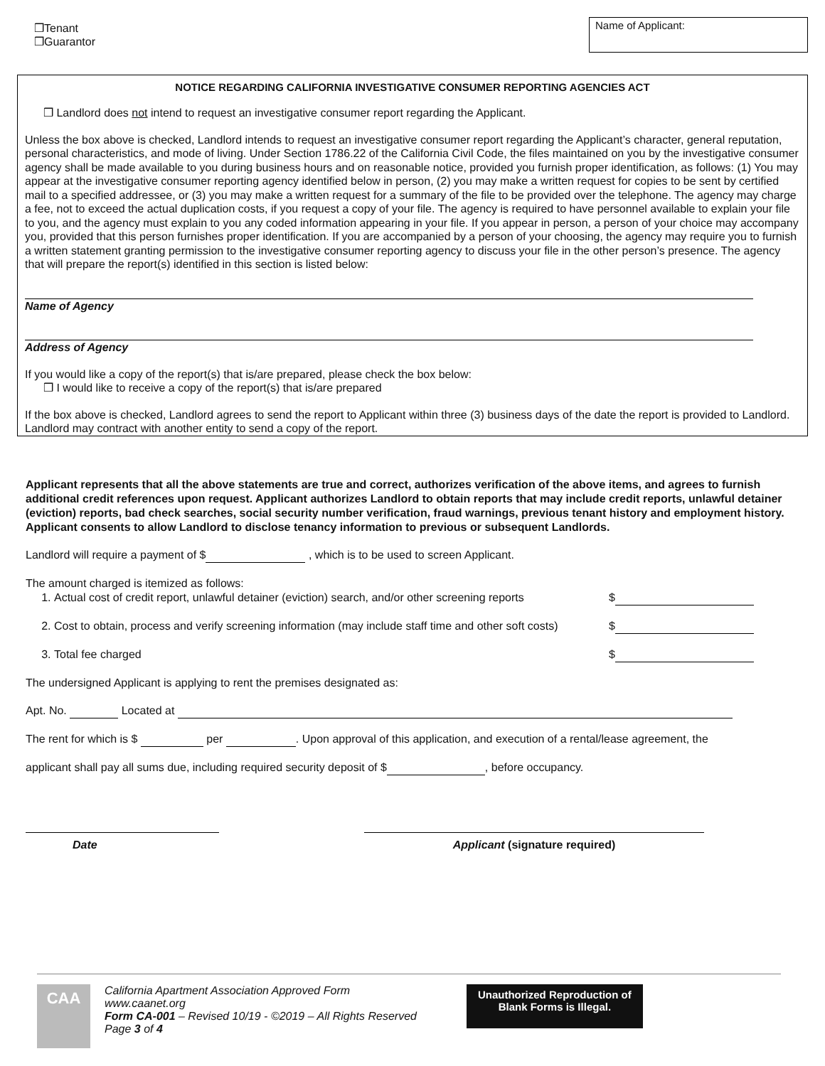❒Tenant
❒Guarantor
Name of Applicant:
NOTICE REGARDING CALIFORNIA INVESTIGATIVE CONSUMER REPORTING AGENCIES ACT
❒ Landlord does not intend to request an investigative consumer report regarding the Applicant.
Unless the box above is checked, Landlord intends to request an investigative consumer report regarding the Applicant’s character, general reputation, personal characteristics, and mode of living. Under Section 1786.22 of the California Civil Code, the files maintained on you by the investigative consumer agency shall be made available to you during business hours and on reasonable notice, provided you furnish proper identification, as follows: (1) You may appear at the investigative consumer reporting agency identified below in person, (2) you may make a written request for copies to be sent by certified mail to a specified addressee, or (3) you may make a written request for a summary of the file to be provided over the telephone. The agency may charge a fee, not to exceed the actual duplication costs, if you request a copy of your file. The agency is required to have personnel available to explain your file to you, and the agency must explain to you any coded information appearing in your file. If you appear in person, a person of your choice may accompany you, provided that this person furnishes proper identification. If you are accompanied by a person of your choosing, the agency may require you to furnish a written statement granting permission to the investigative consumer reporting agency to discuss your file in the other person’s presence. The agency that will prepare the report(s) identified in this section is listed below:
Name of Agency
Address of Agency
If you would like a copy of the report(s) that is/are prepared, please check the box below:
❒ I would like to receive a copy of the report(s) that is/are prepared
If the box above is checked, Landlord agrees to send the report to Applicant within three (3) business days of the date the report is provided to Landlord. Landlord may contract with another entity to send a copy of the report.
Applicant represents that all the above statements are true and correct, authorizes verification of the above items, and agrees to furnish additional credit references upon request. Applicant authorizes Landlord to obtain reports that may include credit reports, unlawful detainer (eviction) reports, bad check searches, social security number verification, fraud warnings, previous tenant history and employment history. Applicant consents to allow Landlord to disclose tenancy information to previous or subsequent Landlords.
Landlord will require a payment of $ , which is to be used to screen Applicant.
The amount charged is itemized as follows:
1. Actual cost of credit report, unlawful detainer (eviction) search, and/or other screening reports $
2. Cost to obtain, process and verify screening information (may include staff time and other soft costs) $
3. Total fee charged $
The undersigned Applicant is applying to rent the premises designated as:
Apt. No. Located at
The rent for which is $ per . Upon approval of this application, and execution of a rental/lease agreement, the
applicant shall pay all sums due, including required security deposit of $ , before occupancy.
Date Applicant (signature required)
CAA
California Apartment Association Approved Form
www.caanet.org
Form CA-001 – Revised 10/19 - ©2019 – All Rights Reserved
Page 3 of 4
Unauthorized Reproduction of
Blank Forms is Illegal.